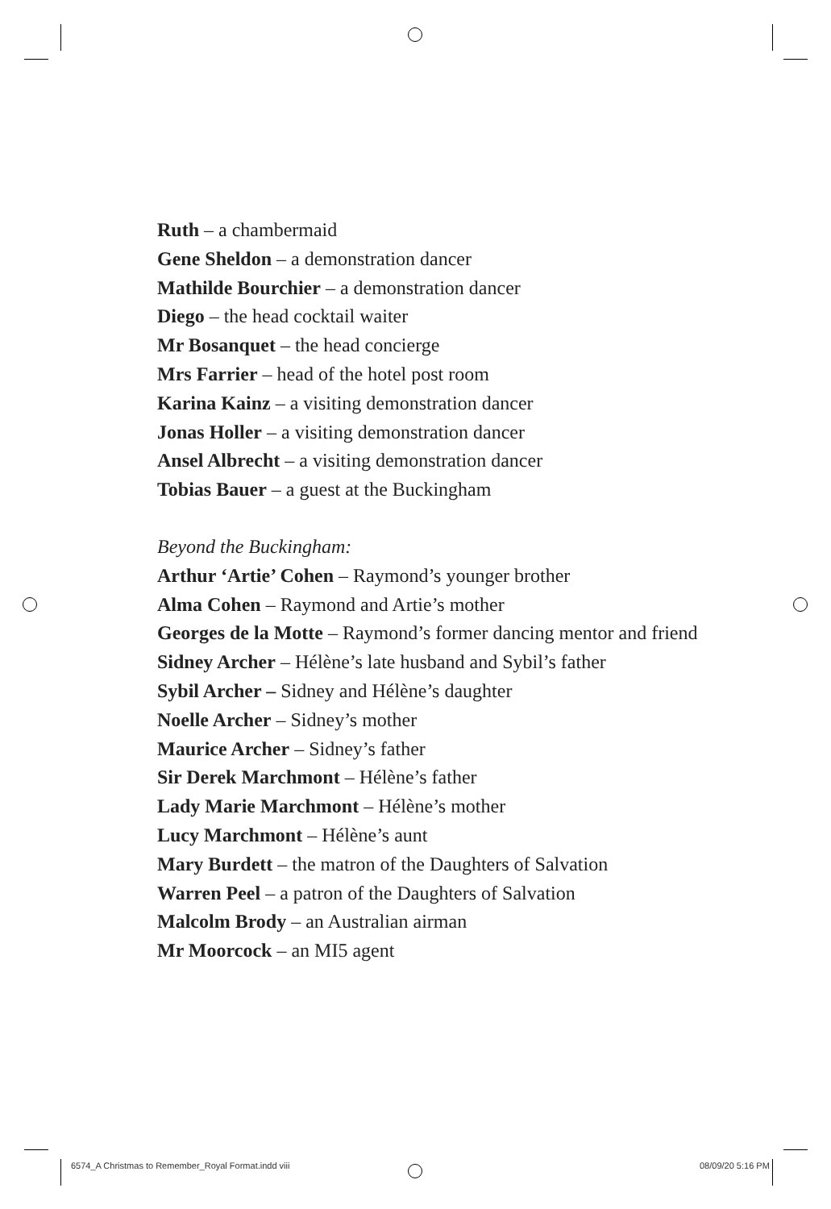Ruth – a chambermaid
Gene Sheldon – a demonstration dancer
Mathilde Bourchier – a demonstration dancer
Diego – the head cocktail waiter
Mr Bosanquet – the head concierge
Mrs Farrier – head of the hotel post room
Karina Kainz – a visiting demonstration dancer
Jonas Holler – a visiting demonstration dancer
Ansel Albrecht – a visiting demonstration dancer
Tobias Bauer – a guest at the Buckingham
Beyond the Buckingham:
Arthur ‘Artie’ Cohen – Raymond’s younger brother
Alma Cohen – Raymond and Artie’s mother
Georges de la Motte – Raymond’s former dancing mentor and friend
Sidney Archer – Hélène’s late husband and Sybil’s father
Sybil Archer – Sidney and Hélène’s daughter
Noelle Archer – Sidney’s mother
Maurice Archer – Sidney’s father
Sir Derek Marchmont – Hélène’s father
Lady Marie Marchmont – Hélène’s mother
Lucy Marchmont – Hélène’s aunt
Mary Burdett – the matron of the Daughters of Salvation
Warren Peel – a patron of the Daughters of Salvation
Malcolm Brody – an Australian airman
Mr Moorcock – an MI5 agent
6574_A Christmas to Remember_Royal Format.indd viii
08/09/20 5:16 PM